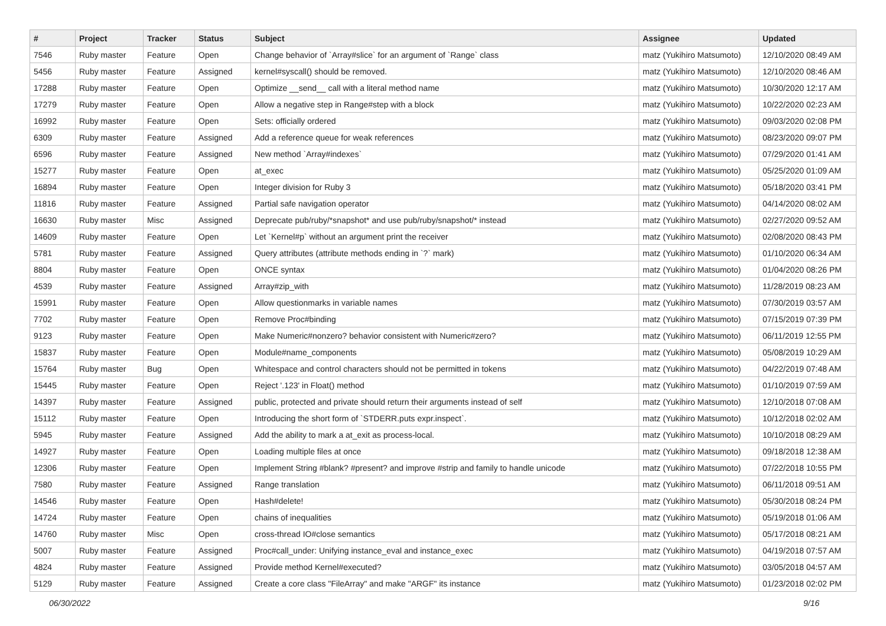| # | Project | Tracker | Status | Subject | Assignee | Updated |
| --- | --- | --- | --- | --- | --- | --- |
| 7546 | Ruby master | Feature | Open | Change behavior of `Array#slice` for an argument of `Range` class | matz (Yukihiro Matsumoto) | 12/10/2020 08:49 AM |
| 5456 | Ruby master | Feature | Assigned | kernel#syscall() should be removed. | matz (Yukihiro Matsumoto) | 12/10/2020 08:46 AM |
| 17288 | Ruby master | Feature | Open | Optimize __send__ call with a literal method name | matz (Yukihiro Matsumoto) | 10/30/2020 12:17 AM |
| 17279 | Ruby master | Feature | Open | Allow a negative step in Range#step with a block | matz (Yukihiro Matsumoto) | 10/22/2020 02:23 AM |
| 16992 | Ruby master | Feature | Open | Sets: officially ordered | matz (Yukihiro Matsumoto) | 09/03/2020 02:08 PM |
| 6309 | Ruby master | Feature | Assigned | Add a reference queue for weak references | matz (Yukihiro Matsumoto) | 08/23/2020 09:07 PM |
| 6596 | Ruby master | Feature | Assigned | New method `Array#indexes` | matz (Yukihiro Matsumoto) | 07/29/2020 01:41 AM |
| 15277 | Ruby master | Feature | Open | at_exec | matz (Yukihiro Matsumoto) | 05/25/2020 01:09 AM |
| 16894 | Ruby master | Feature | Open | Integer division for Ruby 3 | matz (Yukihiro Matsumoto) | 05/18/2020 03:41 PM |
| 11816 | Ruby master | Feature | Assigned | Partial safe navigation operator | matz (Yukihiro Matsumoto) | 04/14/2020 08:02 AM |
| 16630 | Ruby master | Misc | Assigned | Deprecate pub/ruby/*snapshot* and use pub/ruby/snapshot/* instead | matz (Yukihiro Matsumoto) | 02/27/2020 09:52 AM |
| 14609 | Ruby master | Feature | Open | Let `Kernel#p` without an argument print the receiver | matz (Yukihiro Matsumoto) | 02/08/2020 08:43 PM |
| 5781 | Ruby master | Feature | Assigned | Query attributes (attribute methods ending in `?` mark) | matz (Yukihiro Matsumoto) | 01/10/2020 06:34 AM |
| 8804 | Ruby master | Feature | Open | ONCE syntax | matz (Yukihiro Matsumoto) | 01/04/2020 08:26 PM |
| 4539 | Ruby master | Feature | Assigned | Array#zip_with | matz (Yukihiro Matsumoto) | 11/28/2019 08:23 AM |
| 15991 | Ruby master | Feature | Open | Allow questionmarks in variable names | matz (Yukihiro Matsumoto) | 07/30/2019 03:57 AM |
| 7702 | Ruby master | Feature | Open | Remove Proc#binding | matz (Yukihiro Matsumoto) | 07/15/2019 07:39 PM |
| 9123 | Ruby master | Feature | Open | Make Numeric#nonzero? behavior consistent with Numeric#zero? | matz (Yukihiro Matsumoto) | 06/11/2019 12:55 PM |
| 15837 | Ruby master | Feature | Open | Module#name_components | matz (Yukihiro Matsumoto) | 05/08/2019 10:29 AM |
| 15764 | Ruby master | Bug | Open | Whitespace and control characters should not be permitted in tokens | matz (Yukihiro Matsumoto) | 04/22/2019 07:48 AM |
| 15445 | Ruby master | Feature | Open | Reject '.123' in Float() method | matz (Yukihiro Matsumoto) | 01/10/2019 07:59 AM |
| 14397 | Ruby master | Feature | Assigned | public, protected and private should return their arguments instead of self | matz (Yukihiro Matsumoto) | 12/10/2018 07:08 AM |
| 15112 | Ruby master | Feature | Open | Introducing the short form of `STDERR.puts expr.inspect`. | matz (Yukihiro Matsumoto) | 10/12/2018 02:02 AM |
| 5945 | Ruby master | Feature | Assigned | Add the ability to mark a at_exit as process-local. | matz (Yukihiro Matsumoto) | 10/10/2018 08:29 AM |
| 14927 | Ruby master | Feature | Open | Loading multiple files at once | matz (Yukihiro Matsumoto) | 09/18/2018 12:38 AM |
| 12306 | Ruby master | Feature | Open | Implement String #blank? #present? and improve #strip and family to handle unicode | matz (Yukihiro Matsumoto) | 07/22/2018 10:55 PM |
| 7580 | Ruby master | Feature | Assigned | Range translation | matz (Yukihiro Matsumoto) | 06/11/2018 09:51 AM |
| 14546 | Ruby master | Feature | Open | Hash#delete! | matz (Yukihiro Matsumoto) | 05/30/2018 08:24 PM |
| 14724 | Ruby master | Feature | Open | chains of inequalities | matz (Yukihiro Matsumoto) | 05/19/2018 01:06 AM |
| 14760 | Ruby master | Misc | Open | cross-thread IO#close semantics | matz (Yukihiro Matsumoto) | 05/17/2018 08:21 AM |
| 5007 | Ruby master | Feature | Assigned | Proc#call_under: Unifying instance_eval and instance_exec | matz (Yukihiro Matsumoto) | 04/19/2018 07:57 AM |
| 4824 | Ruby master | Feature | Assigned | Provide method Kernel#executed? | matz (Yukihiro Matsumoto) | 03/05/2018 04:57 AM |
| 5129 | Ruby master | Feature | Assigned | Create a core class "FileArray" and make "ARGF" its instance | matz (Yukihiro Matsumoto) | 01/23/2018 02:02 PM |
06/30/2022 9/16